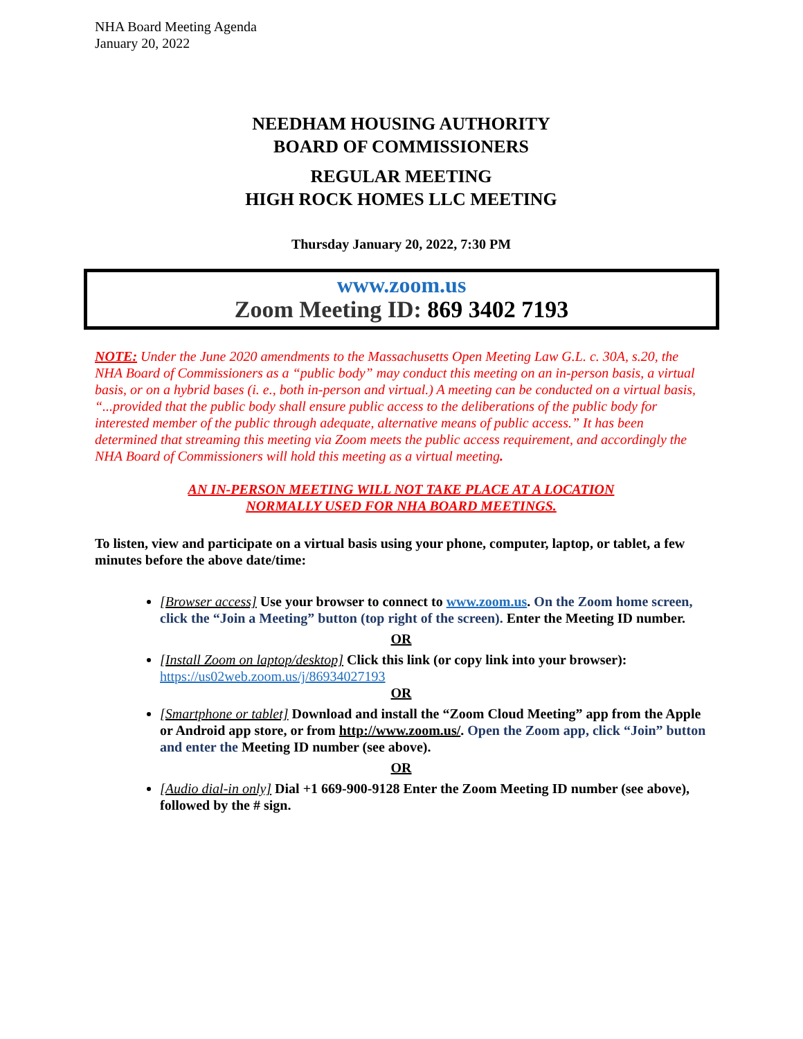NHA Board Meeting Agenda
January 20, 2022
NEEDHAM HOUSING AUTHORITY
BOARD OF COMMISSIONERS
REGULAR MEETING
HIGH ROCK HOMES LLC MEETING
Thursday January 20, 2022, 7:30 PM
www.zoom.us
Zoom Meeting ID: 869 3402 7193
NOTE: Under the June 2020 amendments to the Massachusetts Open Meeting Law G.L. c. 30A, s.20, the NHA Board of Commissioners as a “public body” may conduct this meeting on an in-person basis, a virtual basis, or on a hybrid bases (i. e., both in-person and virtual.) A meeting can be conducted on a virtual basis, “...provided that the public body shall ensure public access to the deliberations of the public body for interested member of the public through adequate, alternative means of public access.” It has been determined that streaming this meeting via Zoom meets the public access requirement, and accordingly the NHA Board of Commissioners will hold this meeting as a virtual meeting.
AN IN-PERSON MEETING WILL NOT TAKE PLACE AT A LOCATION
NORMALLY USED FOR NHA BOARD MEETINGS.
To listen, view and participate on a virtual basis using your phone, computer, laptop, or tablet, a few minutes before the above date/time:
[Browser access] Use your browser to connect to www.zoom.us. On the Zoom home screen, click the “Join a Meeting” button (top right of the screen). Enter the Meeting ID number.
OR
[Install Zoom on laptop/desktop] Click this link (or copy link into your browser):
https://us02web.zoom.us/j/86934027193
OR
[Smartphone or tablet] Download and install the “Zoom Cloud Meeting” app from the Apple or Android app store, or from http://www.zoom.us/. Open the Zoom app, click “Join” button and enter the Meeting ID number (see above).
OR
[Audio dial-in only] Dial +1 669-900-9128 Enter the Zoom Meeting ID number (see above), followed by the # sign.